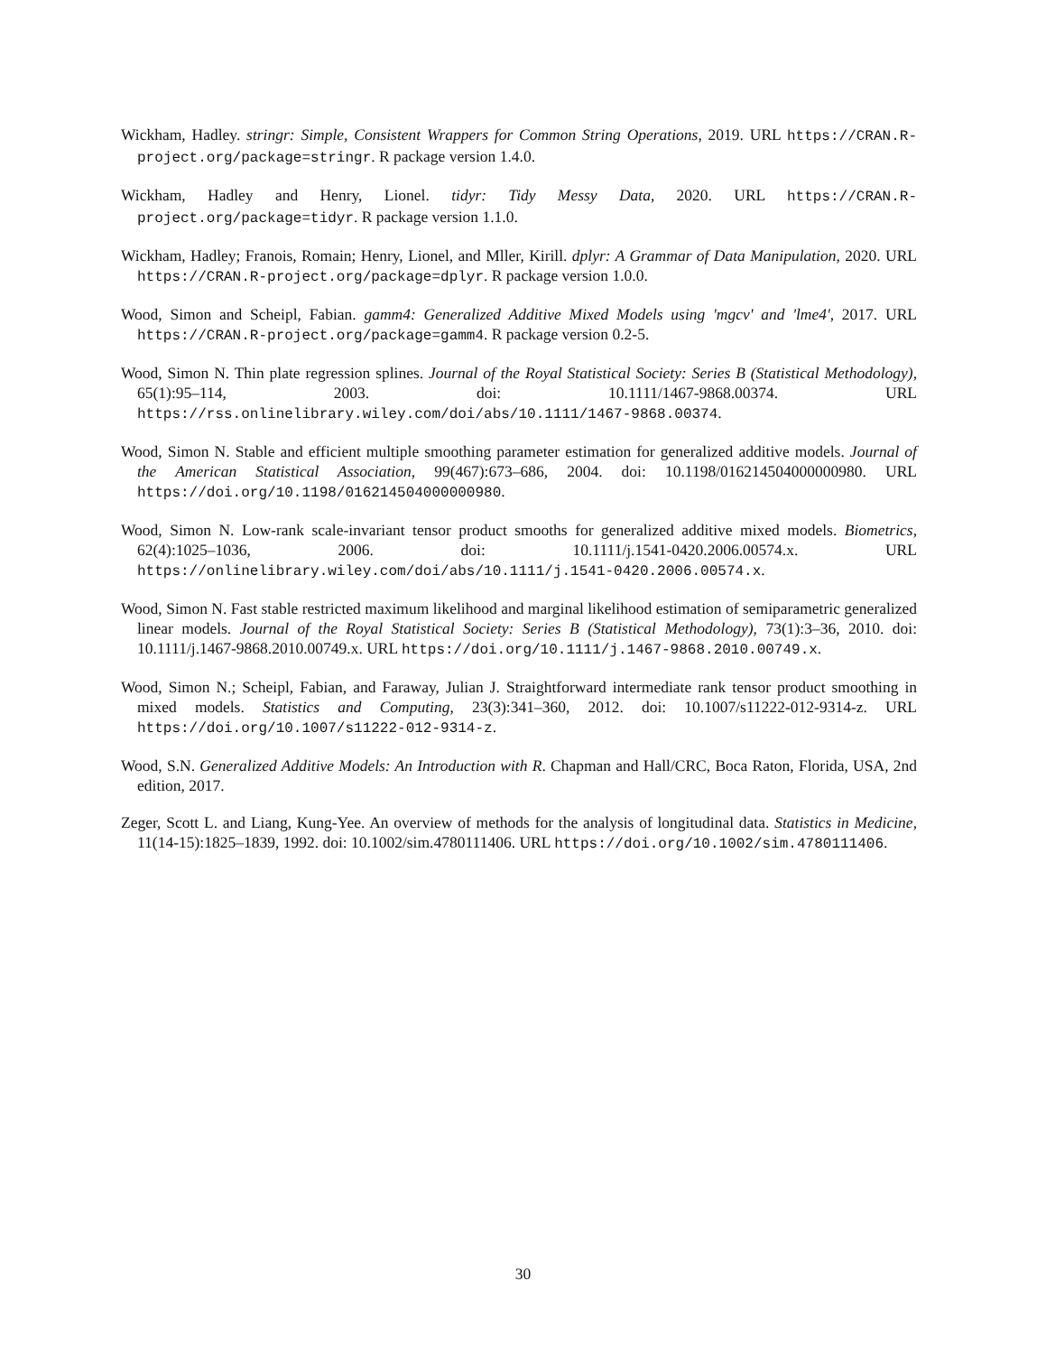Wickham, Hadley. stringr: Simple, Consistent Wrappers for Common String Operations, 2019. URL https://CRAN.R-project.org/package=stringr. R package version 1.4.0.
Wickham, Hadley and Henry, Lionel. tidyr: Tidy Messy Data, 2020. URL https://CRAN.R-project.org/package=tidyr. R package version 1.1.0.
Wickham, Hadley; Franois, Romain; Henry, Lionel, and Mller, Kirill. dplyr: A Grammar of Data Manipulation, 2020. URL https://CRAN.R-project.org/package=dplyr. R package version 1.0.0.
Wood, Simon and Scheipl, Fabian. gamm4: Generalized Additive Mixed Models using 'mgcv' and 'lme4', 2017. URL https://CRAN.R-project.org/package=gamm4. R package version 0.2-5.
Wood, Simon N. Thin plate regression splines. Journal of the Royal Statistical Society: Series B (Statistical Methodology), 65(1):95–114, 2003. doi: 10.1111/1467-9868.00374. URL https://rss.onlinelibrary.wiley.com/doi/abs/10.1111/1467-9868.00374.
Wood, Simon N. Stable and efficient multiple smoothing parameter estimation for generalized additive models. Journal of the American Statistical Association, 99(467):673–686, 2004. doi: 10.1198/016214504000000980. URL https://doi.org/10.1198/016214504000000980.
Wood, Simon N. Low-rank scale-invariant tensor product smooths for generalized additive mixed models. Biometrics, 62(4):1025–1036, 2006. doi: 10.1111/j.1541-0420.2006.00574.x. URL https://onlinelibrary.wiley.com/doi/abs/10.1111/j.1541-0420.2006.00574.x.
Wood, Simon N. Fast stable restricted maximum likelihood and marginal likelihood estimation of semiparametric generalized linear models. Journal of the Royal Statistical Society: Series B (Statistical Methodology), 73(1):3–36, 2010. doi: 10.1111/j.1467-9868.2010.00749.x. URL https://doi.org/10.1111/j.1467-9868.2010.00749.x.
Wood, Simon N.; Scheipl, Fabian, and Faraway, Julian J. Straightforward intermediate rank tensor product smoothing in mixed models. Statistics and Computing, 23(3):341–360, 2012. doi: 10.1007/s11222-012-9314-z. URL https://doi.org/10.1007/s11222-012-9314-z.
Wood, S.N. Generalized Additive Models: An Introduction with R. Chapman and Hall/CRC, Boca Raton, Florida, USA, 2nd edition, 2017.
Zeger, Scott L. and Liang, Kung-Yee. An overview of methods for the analysis of longitudinal data. Statistics in Medicine, 11(14-15):1825–1839, 1992. doi: 10.1002/sim.4780111406. URL https://doi.org/10.1002/sim.4780111406.
30